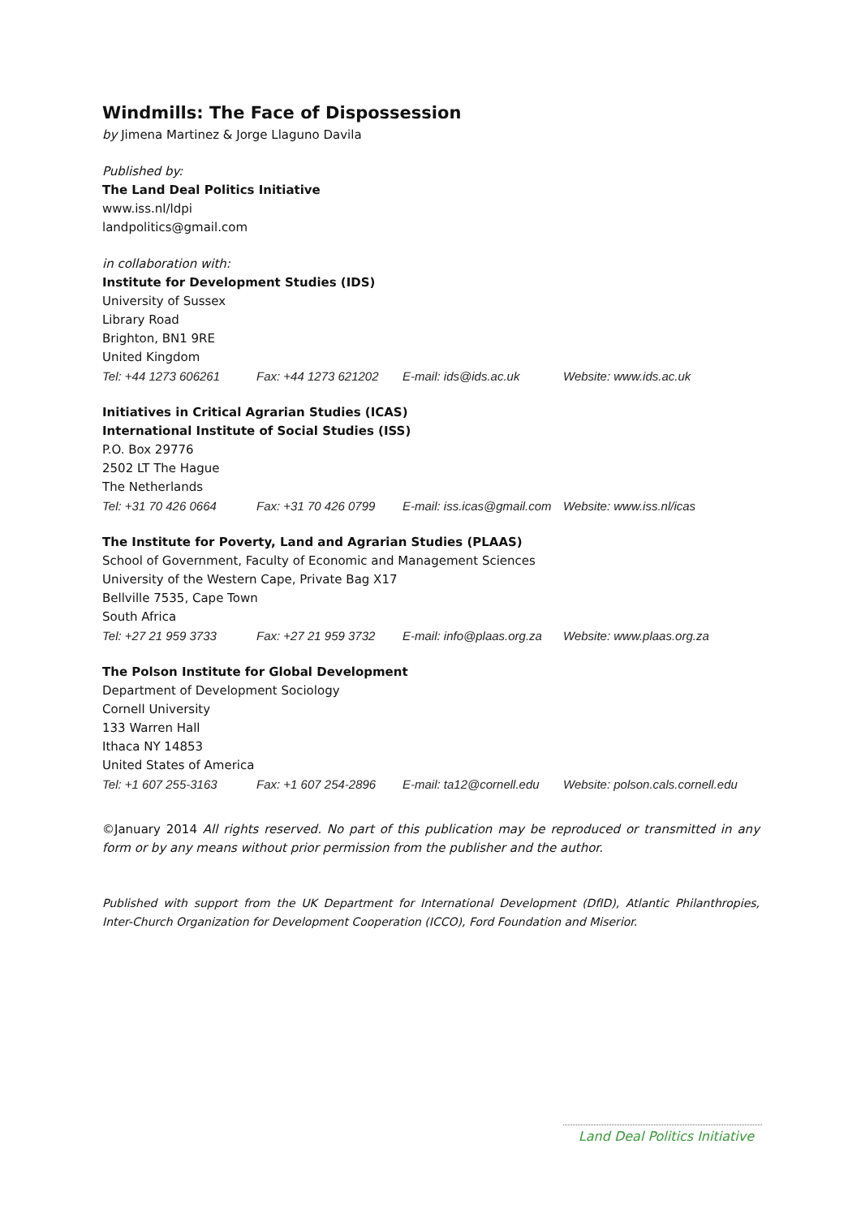Windmills: The Face of Dispossession
by Jimena Martinez & Jorge Llaguno Davila
Published by:
The Land Deal Politics Initiative
www.iss.nl/ldpi
landpolitics@gmail.com
in collaboration with:
Institute for Development Studies (IDS)
University of Sussex
Library Road
Brighton, BN1 9RE
United Kingdom
Tel: +44 1273 606261 Fax: +44 1273 621202 E-mail: ids@ids.ac.uk Website: www.ids.ac.uk
Initiatives in Critical Agrarian Studies (ICAS)
International Institute of Social Studies (ISS)
P.O. Box 29776
2502 LT The Hague
The Netherlands
Tel: +31 70 426 0664 Fax: +31 70 426 0799 E-mail: iss.icas@gmail.com Website: www.iss.nl/icas
The Institute for Poverty, Land and Agrarian Studies (PLAAS)
School of Government, Faculty of Economic and Management Sciences
University of the Western Cape, Private Bag X17
Bellville 7535, Cape Town
South Africa
Tel: +27 21 959 3733 Fax: +27 21 959 3732 E-mail: info@plaas.org.za Website: www.plaas.org.za
The Polson Institute for Global Development
Department of Development Sociology
Cornell University
133 Warren Hall
Ithaca NY 14853
United States of America
Tel: +1 607 255-3163 Fax: +1 607 254-2896 E-mail: ta12@cornell.edu Website: polson.cals.cornell.edu
©January 2014 All rights reserved. No part of this publication may be reproduced or transmitted in any form or by any means without prior permission from the publisher and the author.
Published with support from the UK Department for International Development (DfID), Atlantic Philanthropies, Inter-Church Organization for Development Cooperation (ICCO), Ford Foundation and Miserior.
Land Deal Politics Initiative